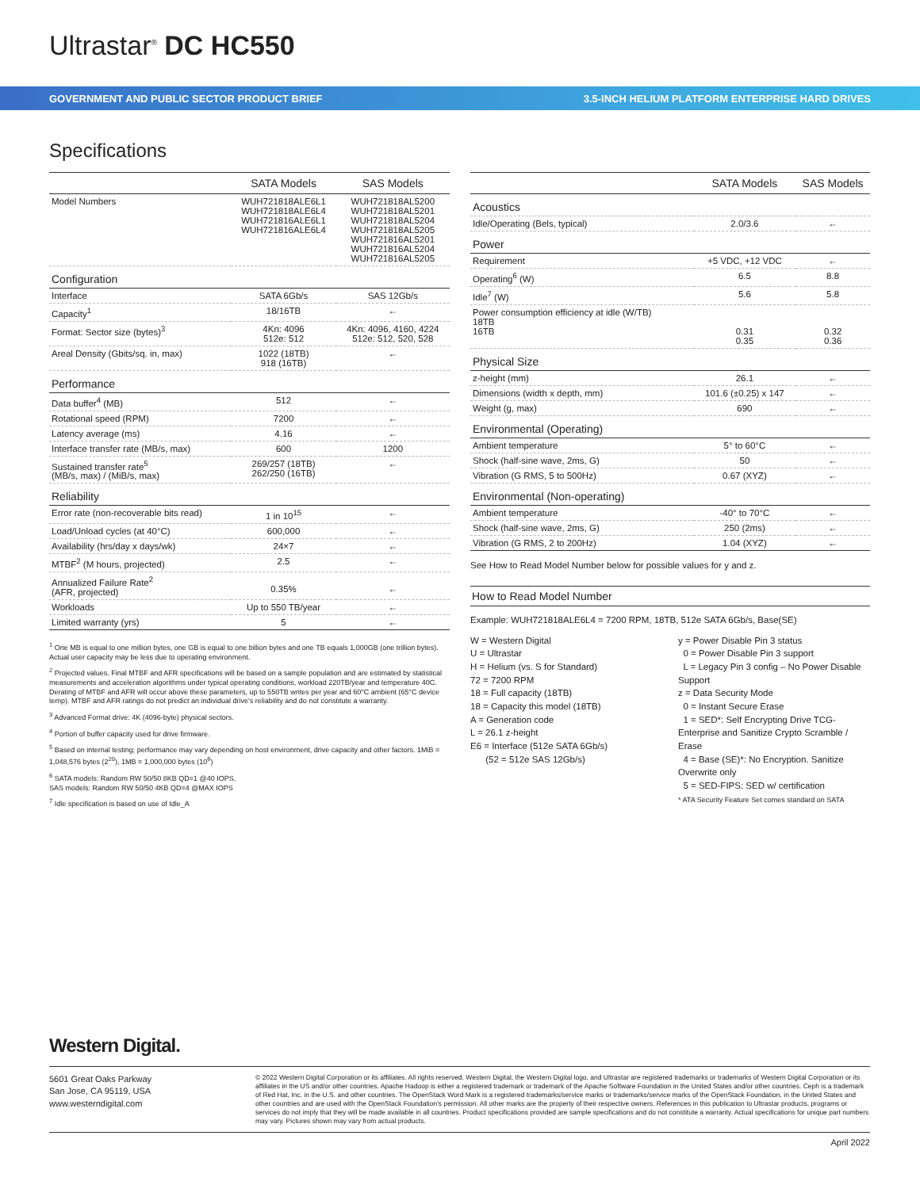Ultrastar<sup>®</sup> DC HC550
GOVERNMENT AND PUBLIC SECTOR PRODUCT BRIEF 3.5-INCH HELIUM PLATFORM ENTERPRISE HARD DRIVES
Specifications
| | SATA Models | SAS Models |
| --- | --- | --- |
| Model Numbers | WUH721818ALE6L1 WUH721818ALE6L4 WUH721816ALE6L1 WUH721816ALE6L4 | WUH721818AL5200 WUH721818AL5201 WUH721818AL5204 WUH721818AL5205 WUH721816AL5201 WUH721816AL5204 WUH721816AL5205 |
| Configuration | | |
| Interface | SATA 6Gb/s | SAS 12Gb/s |
| Capacity<sup>1</sup> | 18/16TB | ← |
| Format: Sector size (bytes)<sup>3</sup> | 4Kn: 4096 512e: 512 | 4Kn: 4096, 4160, 4224 512e: 512, 520, 528 |
| Areal Density (Gbits/sq. in, max) | 1022 (18TB) 918 (16TB) | ← |
| Performance | | |
| Data buffer<sup>4</sup> (MB) | 512 | ← |
| Rotational speed (RPM) | 7200 | ← |
| Latency average (ms) | 4.16 | ← |
| Interface transfer rate (MB/s, max) | 600 | 1200 |
| Sustained transfer rate<sup>5</sup> (MB/s, max) / (MiB/s, max) | 269/257 (18TB) 262/250 (16TB) | ← |
| Reliability | | |
| Error rate (non-recoverable bits read) | 1 in 10<sup>15</sup> | ← |
| Load/Unload cycles (at 40°C) | 600,000 | ← |
| Availability (hrs/day x days/wk) | 24×7 | ← |
| MTBF<sup>2</sup> (M hours, projected) | 2.5 | ← |
| Annualized Failure Rate<sup>2</sup> (AFR, projected) | 0.35% | ← |
| Workloads | Up to 550 TB/year | ← |
| Limited warranty (yrs) | 5 | ← |
<sup>1</sup> One MB is equal to one million bytes, one GB is equal to one billion bytes and one TB equals 1,000GB (one trillion bytes). Actual user capacity may be less due to operating environment.
<sup>2</sup> Projected values. Final MTBF and AFR specifications will be based on a sample population and are estimated by statistical measurements and acceleration algorithms under typical operating conditions, workload 220TB/year and temperature 40C. Derating of MTBF and AFR will occur above these parameters, up to 550TB writes per year and 60°C ambient (65°C device temp). MTBF and AFR ratings do not predict an individual drive's reliability and do not constitute a warranty.
<sup>3</sup> Advanced Format drive: 4K (4096-byte) physical sectors.
<sup>4</sup> Portion of buffer capacity used for drive firmware.
<sup>5</sup> Based on internal testing; performance may vary depending on host environment, drive capacity and other factors. 1MiB = 1,048,576 bytes (2<sup>20</sup>), 1MB = 1,000,000 bytes (10<sup>6</sup>)
<sup>6</sup> SATA models: Random RW 50/50 8KB QD=1 @40 IOPS,
SAS models: Random RW 50/50 4KB QD=4 @MAX IOPS
<sup>7</sup> Idle specification is based on use of Idle_A
| | SATA Models | SAS Models |
| --- | --- | --- |
| Acoustics | | |
| Idle/Operating (Bels, typical) | 2.0/3.6 | ← |
| Power | | |
| Requirement | +5 VDC, +12 VDC | ← |
| Operating<sup>6</sup> (W) | 6.5 | 8.8 |
| Idle<sup>7</sup> (W) | 5.6 | 5.8 |
| Power consumption efficiency at idle (W/TB) 18TB 16TB | 0.31 0.35 | 0.32 0.36 |
| Physical Size | | |
| z-height (mm) | 26.1 | ← |
| Dimensions (width x depth, mm) | 101.6 (±0.25) x 147 | ← |
| Weight (g, max) | 690 | ← |
| Environmental (Operating) | | |
| Ambient temperature | 5° to 60°C | ← |
| Shock (half-sine wave, 2ms, G) | 50 | ← |
| Vibration (G RMS, 5 to 500Hz) | 0.67 (XYZ) | ← |
| Environmental (Non-operating) | | |
| Ambient temperature | -40° to 70°C | ← |
| Shock (half-sine wave, 2ms, G) | 250 (2ms) | ← |
| Vibration (G RMS, 2 to 200Hz) | 1.04 (XYZ) | ← |
See How to Read Model Number below for possible values for y and z.
How to Read Model Number
Example: WUH721818ALE6L4 = 7200 RPM, 18TB, 512e SATA 6Gb/s, Base(SE)
W = Western Digital
U = Ultrastar
H = Helium (vs. S for Standard)
72 = 7200 RPM
18 = Full capacity (18TB)
18 = Capacity this model (18TB)
A = Generation code
L = 26.1 z-height
E6 = Interface (512e SATA 6Gb/s)
(52 = 512e SAS 12Gb/s)
y = Power Disable Pin 3 status
0 = Power Disable Pin 3 support
L = Legacy Pin 3 config – No Power Disable Support
z = Data Security Mode
0 = Instant Secure Erase
1 = SED*: Self Encrypting Drive TCG-Enterprise and Sanitize Crypto Scramble / Erase
4 = Base (SE)*: No Encryption. Sanitize Overwrite only
5 = SED-FIPS: SED w/ certification
* ATA Security Feature Set comes standard on SATA
Western Digital.
5601 Great Oaks Parkway
San Jose, CA 95119, USA
www.westerndigital.com
© 2022 Western Digital Corporation or its affiliates. All rights reserved. Western Digital, the Western Digital logo, and Ultrastar are registered trademarks or trademarks of Western Digital Corporation or its affiliates in the US and/or other countries. Apache Hadoop is either a registered trademark or trademark of the Apache Software Foundation in the United States and/or other countries. Ceph is a trademark of Red Hat, Inc. in the U.S. and other countries. The OpenStack Word Mark is a registered trademarks/service marks or trademarks/service marks of the OpenStack Foundation, in the United States and other countries and are used with the OpenStack Foundation's permission. All other marks are the property of their respective owners. References in this publication to Ultrastar products, programs or services do not imply that they will be made available in all countries. Product specifications provided are sample specifications and do not constitute a warranty. Actual specifications for unique part numbers may vary. Pictures shown may vary from actual products.
April 2022